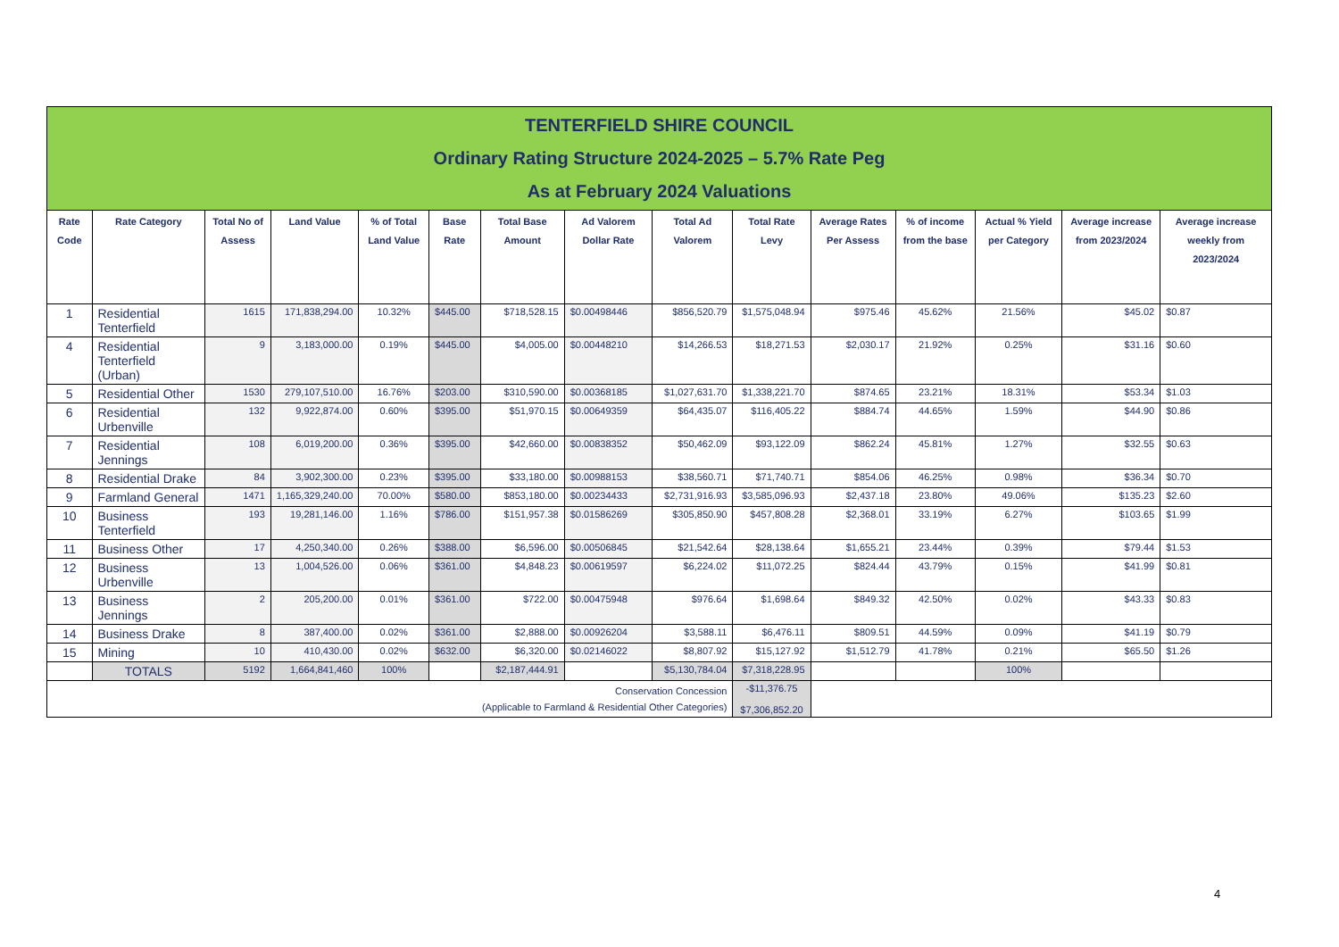| TENTERFIELD SHIRE COUNCIL Ordinary Rating Structure 2024-2025 – 5.7% Rate Peg As at February 2024 Valuations | | | | | | | | | | | | | | |
| --- | --- | --- | --- | --- | --- | --- | --- | --- | --- | --- | --- | --- | --- | --- |
| Rate Code | Rate Category | Total No of Assess | Land Value | % of Total Land Value | Base Rate | Total Base Amount | Ad Valorem Dollar Rate | Total Ad Valorem | Total Rate Levy | Average Rates Per Assess | % of income from the base | Actual % Yield per Category | Average increase from 2023/2024 | Average increase weekly from 2023/2024 |
| 1 | Residential Tenterfield | 1615 | 171,838,294.00 | 10.32% | $445.00 | $718,528.15 | $0.00498446 | $856,520.79 | $1,575,048.94 | $975.46 | 45.62% | 21.56% | $45.02 | $0.87 |
| 4 | Residential Tenterfield (Urban) | 9 | 3,183,000.00 | 0.19% | $445.00 | $4,005.00 | $0.00448210 | $14,266.53 | $18,271.53 | $2,030.17 | 21.92% | 0.25% | $31.16 | $0.60 |
| 5 | Residential Other | 1530 | 279,107,510.00 | 16.76% | $203.00 | $310,590.00 | $0.00368185 | $1,027,631.70 | $1,338,221.70 | $874.65 | 23.21% | 18.31% | $53.34 | $1.03 |
| 6 | Residential Urbenville | 132 | 9,922,874.00 | 0.60% | $395.00 | $51,970.15 | $0.00649359 | $64,435.07 | $116,405.22 | $884.74 | 44.65% | 1.59% | $44.90 | $0.86 |
| 7 | Residential Jennings | 108 | 6,019,200.00 | 0.36% | $395.00 | $42,660.00 | $0.00838352 | $50,462.09 | $93,122.09 | $862.24 | 45.81% | 1.27% | $32.55 | $0.63 |
| 8 | Residential Drake | 84 | 3,902,300.00 | 0.23% | $395.00 | $33,180.00 | $0.00988153 | $38,560.71 | $71,740.71 | $854.06 | 46.25% | 0.98% | $36.34 | $0.70 |
| 9 | Farmland General | 1471 | 1,165,329,240.00 | 70.00% | $580.00 | $853,180.00 | $0.00234433 | $2,731,916.93 | $3,585,096.93 | $2,437.18 | 23.80% | 49.06% | $135.23 | $2.60 |
| 10 | Business Tenterfield | 193 | 19,281,146.00 | 1.16% | $786.00 | $151,957.38 | $0.01586269 | $305,850.90 | $457,808.28 | $2,368.01 | 33.19% | 6.27% | $103.65 | $1.99 |
| 11 | Business Other | 17 | 4,250,340.00 | 0.26% | $388.00 | $6,596.00 | $0.00506845 | $21,542.64 | $28,138.64 | $1,655.21 | 23.44% | 0.39% | $79.44 | $1.53 |
| 12 | Business Urbenville | 13 | 1,004,526.00 | 0.06% | $361.00 | $4,848.23 | $0.00619597 | $6,224.02 | $11,072.25 | $824.44 | 43.79% | 0.15% | $41.99 | $0.81 |
| 13 | Business Jennings | 2 | 205,200.00 | 0.01% | $361.00 | $722.00 | $0.00475948 | $976.64 | $1,698.64 | $849.32 | 42.50% | 0.02% | $43.33 | $0.83 |
| 14 | Business Drake | 8 | 387,400.00 | 0.02% | $361.00 | $2,888.00 | $0.00926204 | $3,588.11 | $6,476.11 | $809.51 | 44.59% | 0.09% | $41.19 | $0.79 |
| 15 | Mining | 10 | 410,430.00 | 0.02% | $632.00 | $6,320.00 | $0.02146022 | $8,807.92 | $15,127.92 | $1,512.79 | 41.78% | 0.21% | $65.50 | $1.26 |
| | TOTALS | 5192 | 1,664,841,460 | 100% | | $2,187,444.91 | | $5,130,784.04 | $7,318,228.95 | | | 100% | | |
| Conservation Concession (Applicable to Farmland & Residential Other Categories) | | | | | | | | | -$11,376.75 $7,306,852.20 | | | | | |
4